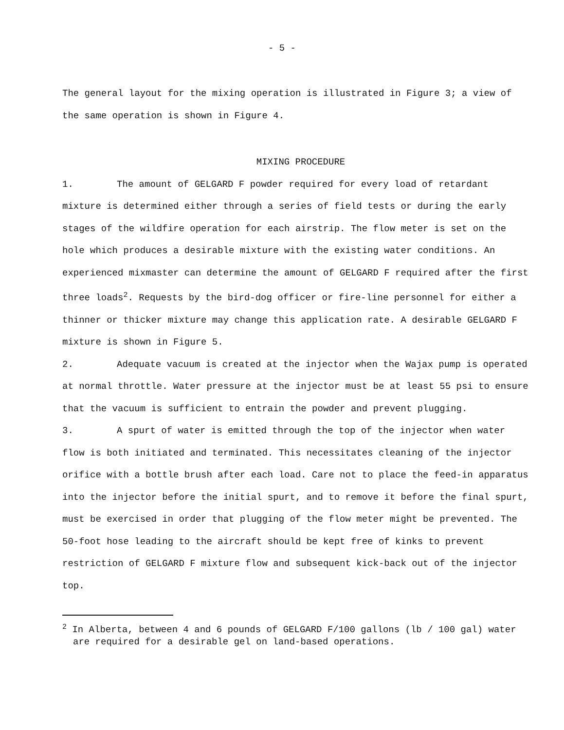- 5 -
The general layout for the mixing operation is illustrated in Figure 3; a view of the same operation is shown in Figure 4.
MIXING PROCEDURE
1. The amount of GELGARD F powder required for every load of retardant mixture is determined either through a series of field tests or during the early stages of the wildfire operation for each airstrip. The flow meter is set on the hole which produces a desirable mixture with the existing water conditions. An experienced mixmaster can determine the amount of GELGARD F required after the first three loads<sup>2</sup>. Requests by the bird-dog officer or fire-line personnel for either a thinner or thicker mixture may change this application rate. A desirable GELGARD F mixture is shown in Figure 5.
2. Adequate vacuum is created at the injector when the Wajax pump is operated at normal throttle. Water pressure at the injector must be at least 55 psi to ensure that the vacuum is sufficient to entrain the powder and prevent plugging.
3. A spurt of water is emitted through the top of the injector when water flow is both initiated and terminated. This necessitates cleaning of the injector orifice with a bottle brush after each load. Care not to place the feed-in apparatus into the injector before the initial spurt, and to remove it before the final spurt, must be exercised in order that plugging of the flow meter might be prevented. The 50-foot hose leading to the aircraft should be kept free of kinks to prevent restriction of GELGARD F mixture flow and subsequent kick-back out of the injector top.
<sup>2</sup> In Alberta, between 4 and 6 pounds of GELGARD F/100 gallons (lb / 100 gal) water are required for a desirable gel on land-based operations.